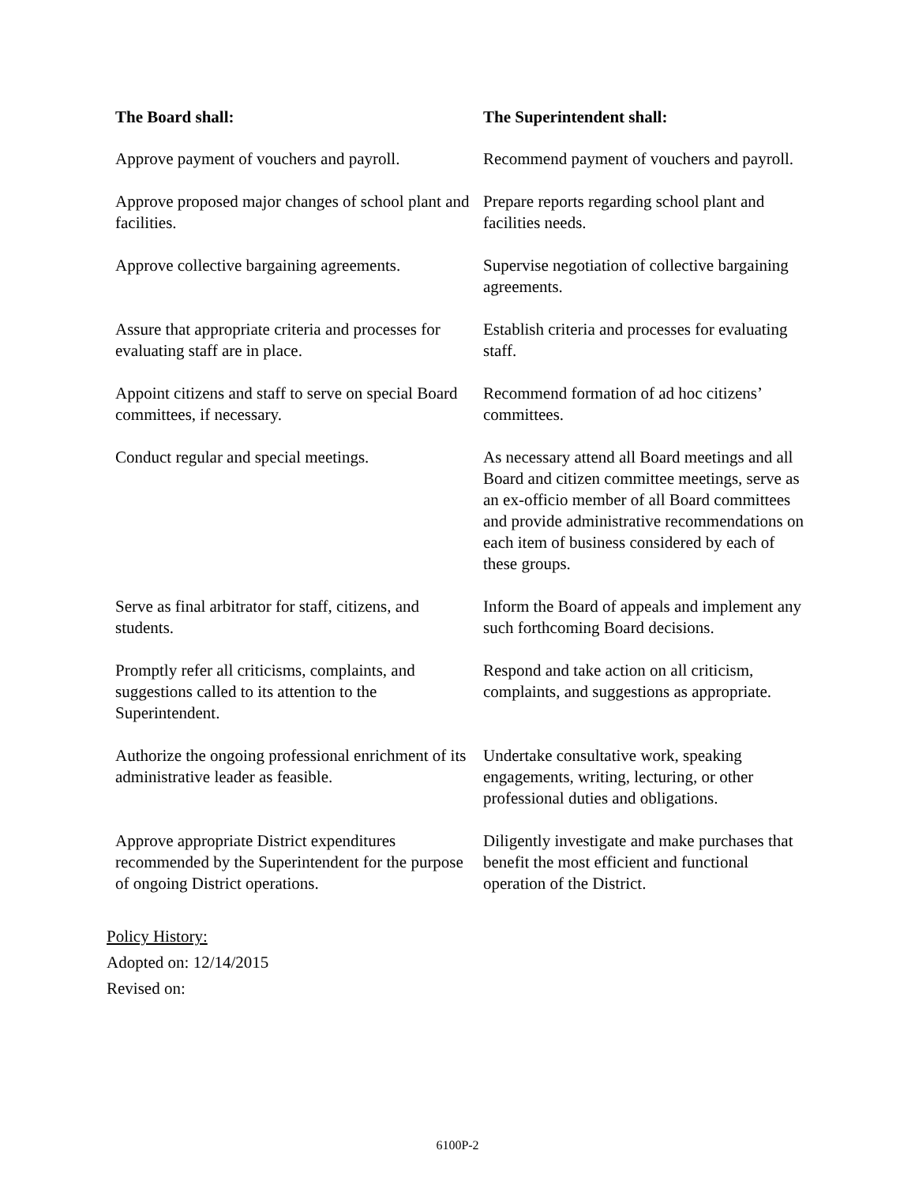| The Board shall: | The Superintendent shall: |
| --- | --- |
| Approve payment of vouchers and payroll. | Recommend payment of vouchers and payroll. |
| Approve proposed major changes of school plant and facilities. | Prepare reports regarding school plant and facilities needs. |
| Approve collective bargaining agreements. | Supervise negotiation of collective bargaining agreements. |
| Assure that appropriate criteria and processes for evaluating staff are in place. | Establish criteria and processes for evaluating staff. |
| Appoint citizens and staff to serve on special Board committees, if necessary. | Recommend formation of ad hoc citizens’ committees. |
| Conduct regular and special meetings. | As necessary attend all Board meetings and all Board and citizen committee meetings, serve as an ex-officio member of all Board committees and provide administrative recommendations on each item of business considered by each of these groups. |
| Serve as final arbitrator for staff, citizens, and students. | Inform the Board of appeals and implement any such forthcoming Board decisions. |
| Promptly refer all criticisms, complaints, and suggestions called to its attention to the Superintendent. | Respond and take action on all criticism, complaints, and suggestions as appropriate. |
| Authorize the ongoing professional enrichment of its administrative leader as feasible. | Undertake consultative work, speaking engagements, writing, lecturing, or other professional duties and obligations. |
| Approve appropriate District expenditures recommended by the Superintendent for the purpose of ongoing District operations. | Diligently investigate and make purchases that benefit the most efficient and functional operation of the District. |
Policy History:
Adopted on: 12/14/2015
Revised on:
6100P-2